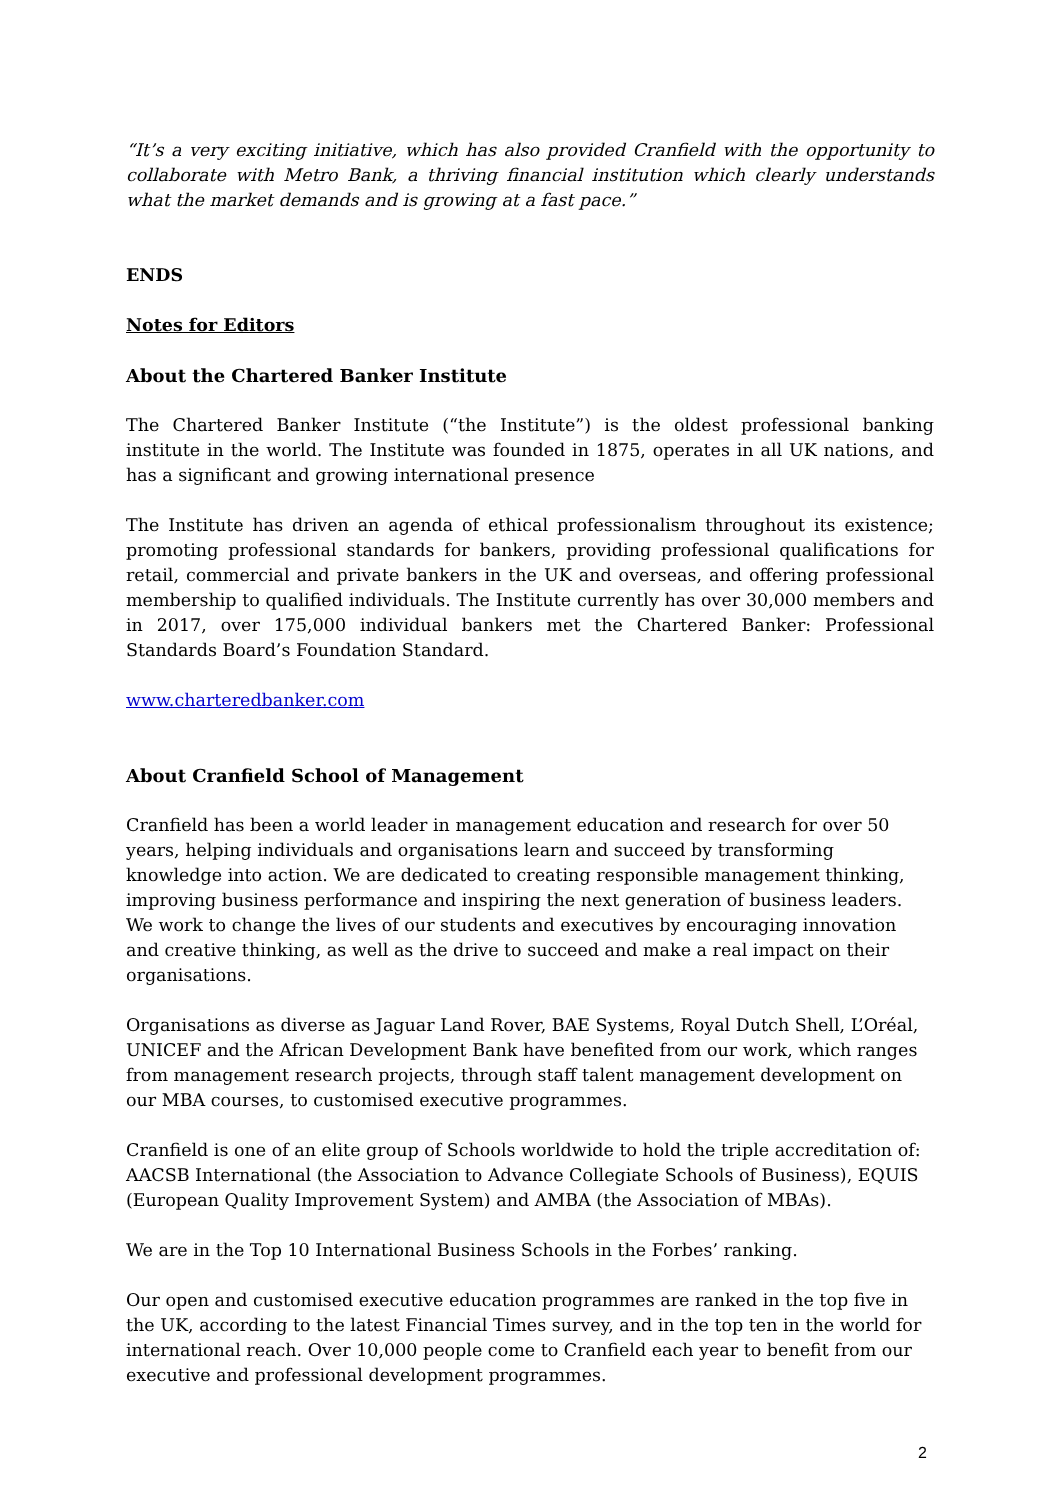“It’s a very exciting initiative, which has also provided Cranfield with the opportunity to collaborate with Metro Bank, a thriving financial institution which clearly understands what the market demands and is growing at a fast pace.”
ENDS
Notes for Editors
About the Chartered Banker Institute
The Chartered Banker Institute (“the Institute”) is the oldest professional banking institute in the world. The Institute was founded in 1875, operates in all UK nations, and has a significant and growing international presence
The Institute has driven an agenda of ethical professionalism throughout its existence; promoting professional standards for bankers, providing professional qualifications for retail, commercial and private bankers in the UK and overseas, and offering professional membership to qualified individuals. The Institute currently has over 30,000 members and in 2017, over 175,000 individual bankers met the Chartered Banker: Professional Standards Board’s Foundation Standard.
www.charteredbanker.com
About Cranfield School of Management
Cranfield has been a world leader in management education and research for over 50 years, helping individuals and organisations learn and succeed by transforming knowledge into action. We are dedicated to creating responsible management thinking, improving business performance and inspiring the next generation of business leaders. We work to change the lives of our students and executives by encouraging innovation and creative thinking, as well as the drive to succeed and make a real impact on their organisations.
Organisations as diverse as Jaguar Land Rover, BAE Systems, Royal Dutch Shell, L’Oréal, UNICEF and the African Development Bank have benefited from our work, which ranges from management research projects, through staff talent management development on our MBA courses, to customised executive programmes.
Cranfield is one of an elite group of Schools worldwide to hold the triple accreditation of: AACSB International (the Association to Advance Collegiate Schools of Business), EQUIS (European Quality Improvement System) and AMBA (the Association of MBAs).
We are in the Top 10 International Business Schools in the Forbes’ ranking.
Our open and customised executive education programmes are ranked in the top five in the UK, according to the latest Financial Times survey, and in the top ten in the world for international reach. Over 10,000 people come to Cranfield each year to benefit from our executive and professional development programmes.
2